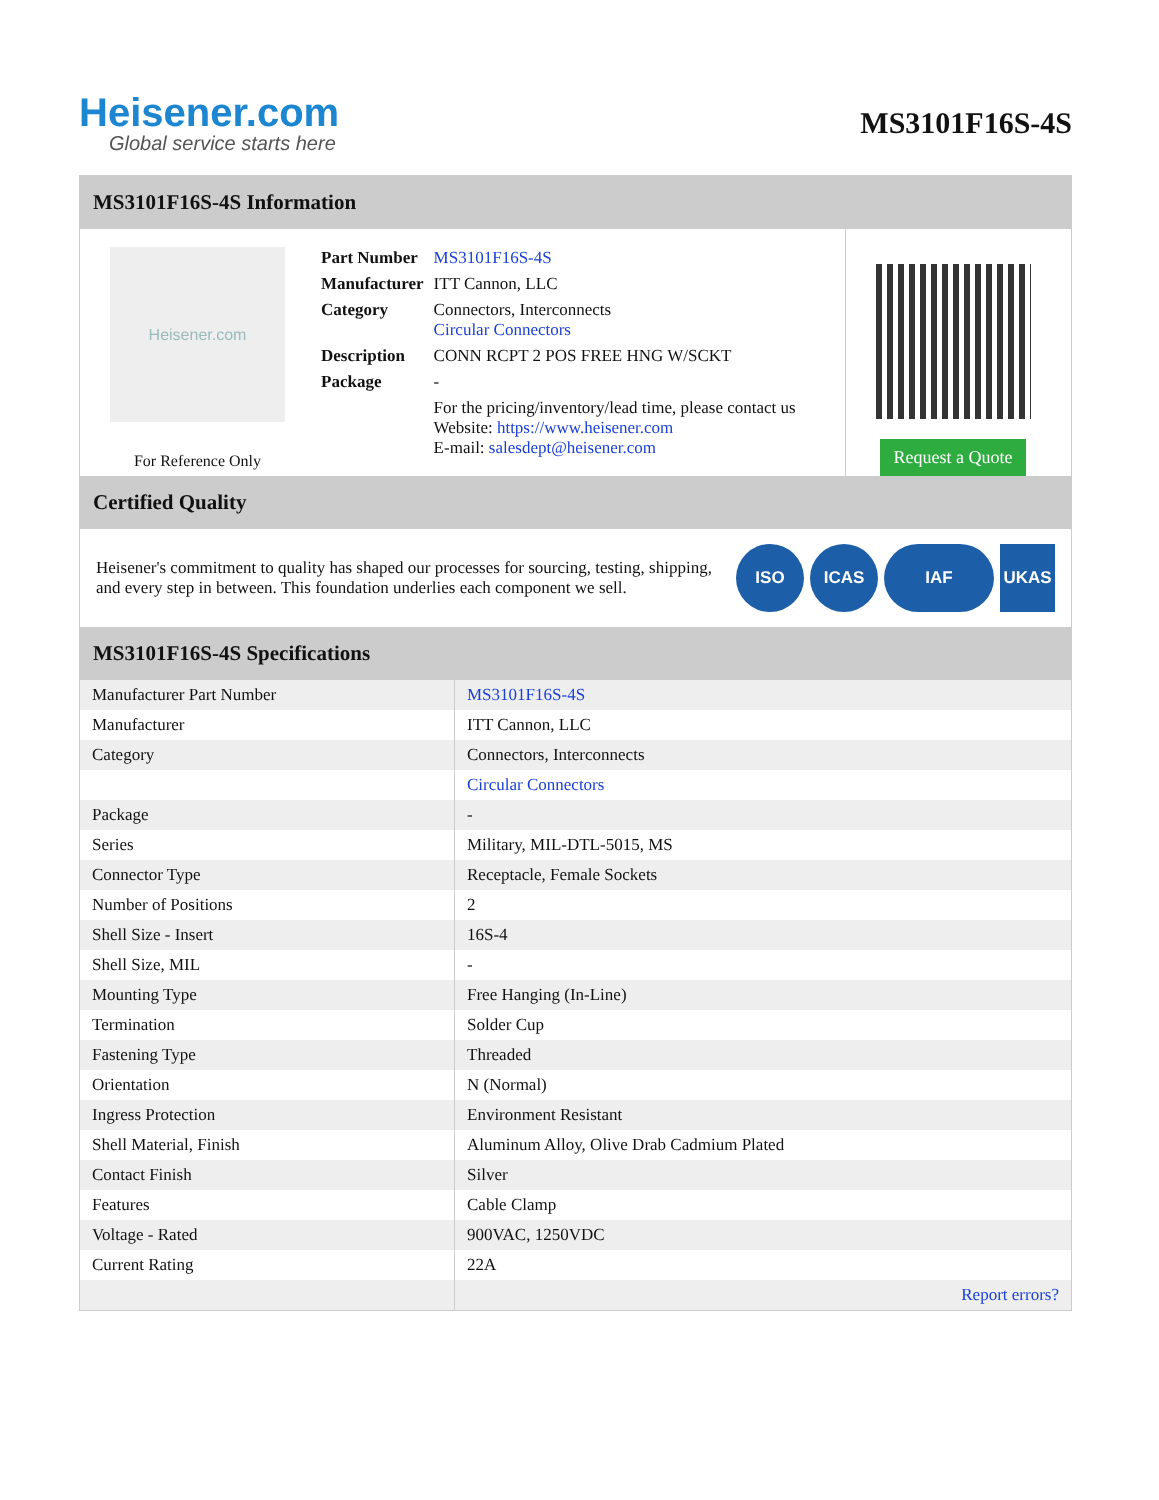Heisener.com
Global service starts here
MS3101F16S-4S
MS3101F16S-4S Information
Heisener.com
For Reference Only
| Part Number | MS3101F16S-4S |
| Manufacturer | ITT Cannon, LLC |
| Category | Connectors, Interconnects Circular Connectors |
| Description | CONN RCPT 2 POS FREE HNG W/SCKT |
| Package | - |
| | For the pricing/inventory/lead time, please contact us Website: https://www.heisener.com E-mail: salesdept@heisener.com |
Request a Quote
Certified Quality
Heisener's commitment to quality has shaped our processes for sourcing, testing, shipping, and every step in between. This foundation underlies each component we sell.
ISO ICAS IAF UKAS
MS3101F16S-4S Specifications
| Manufacturer Part Number | MS3101F16S-4S |
| Manufacturer | ITT Cannon, LLC |
| Category | Connectors, Interconnects |
| | Circular Connectors |
| Package | - |
| Series | Military, MIL-DTL-5015, MS |
| Connector Type | Receptacle, Female Sockets |
| Number of Positions | 2 |
| Shell Size - Insert | 16S-4 |
| Shell Size, MIL | - |
| Mounting Type | Free Hanging (In-Line) |
| Termination | Solder Cup |
| Fastening Type | Threaded |
| Orientation | N (Normal) |
| Ingress Protection | Environment Resistant |
| Shell Material, Finish | Aluminum Alloy, Olive Drab Cadmium Plated |
| Contact Finish | Silver |
| Features | Cable Clamp |
| Voltage - Rated | 900VAC, 1250VDC |
| Current Rating | 22A |
| | Report errors? |